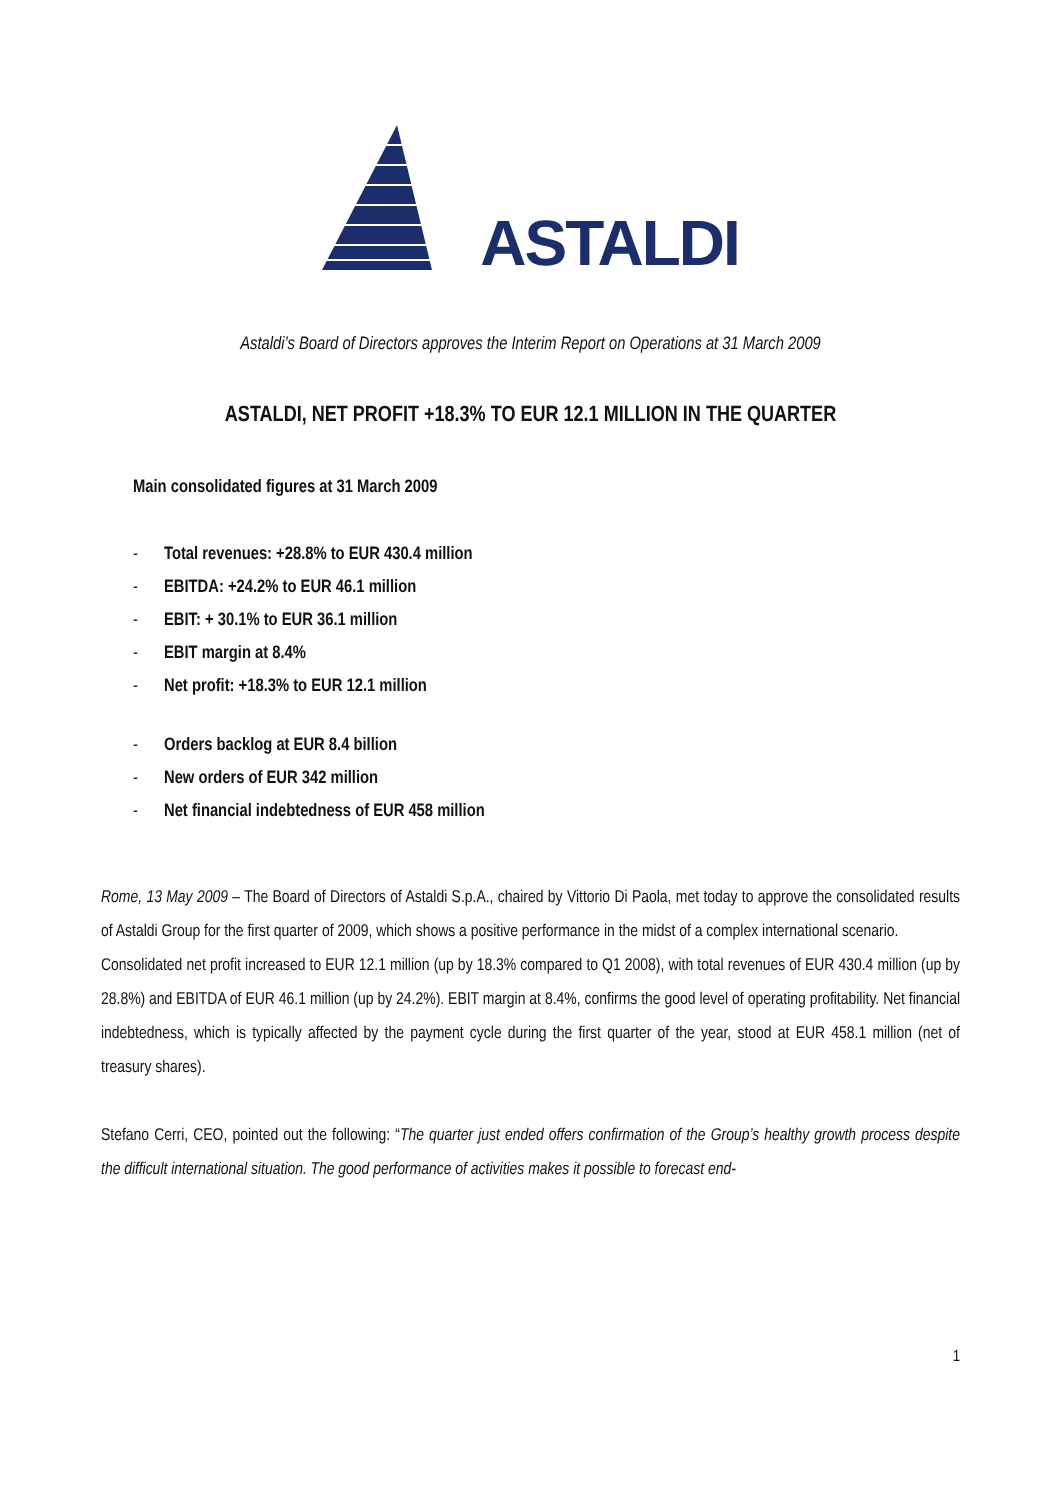ASTALDI
Astaldi’s Board of Directors approves the Interim Report on Operations at 31 March 2009
ASTALDI, NET PROFIT +18.3% TO EUR 12.1 MILLION IN THE QUARTER
Main consolidated figures at 31 March 2009
- Total revenues: +28.8% to EUR 430.4 million
- EBITDA: +24.2% to EUR 46.1 million
- EBIT: + 30.1% to EUR 36.1 million
- EBIT margin at 8.4%
- Net profit: +18.3% to EUR 12.1 million
- Orders backlog at EUR 8.4 billion
- New orders of EUR 342 million
- Net financial indebtedness of EUR 458 million
Rome, 13 May 2009 – The Board of Directors of Astaldi S.p.A., chaired by Vittorio Di Paola, met today to approve the consolidated results of Astaldi Group for the first quarter of 2009, which shows a positive performance in the midst of a complex international scenario.
Consolidated net profit increased to EUR 12.1 million (up by 18.3% compared to Q1 2008), with total revenues of EUR 430.4 million (up by 28.8%) and EBITDA of EUR 46.1 million (up by 24.2%). EBIT margin at 8.4%, confirms the good level of operating profitability. Net financial indebtedness, which is typically affected by the payment cycle during the first quarter of the year, stood at EUR 458.1 million (net of treasury shares).
Stefano Cerri, CEO, pointed out the following: “The quarter just ended offers confirmation of the Group’s healthy growth process despite the difficult international situation. The good performance of activities makes it possible to forecast end-
1